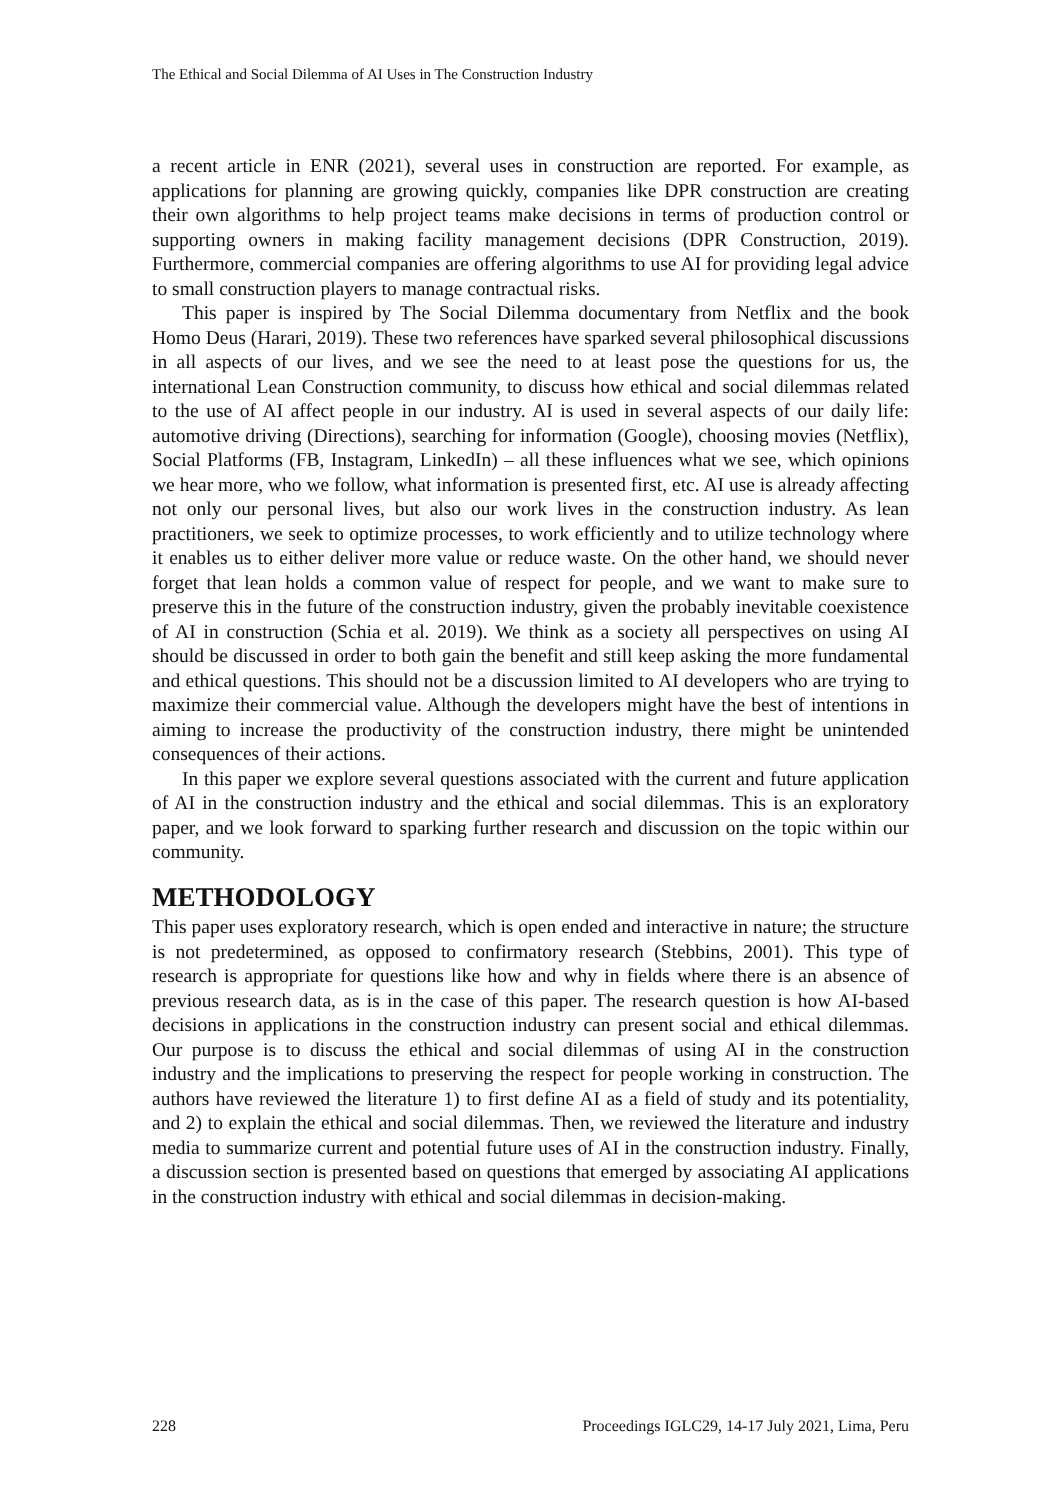The Ethical and Social Dilemma of AI Uses in The Construction Industry
a recent article in ENR (2021), several uses in construction are reported. For example, as applications for planning are growing quickly, companies like DPR construction are creating their own algorithms to help project teams make decisions in terms of production control or supporting owners in making facility management decisions (DPR Construction, 2019). Furthermore, commercial companies are offering algorithms to use AI for providing legal advice to small construction players to manage contractual risks.
This paper is inspired by The Social Dilemma documentary from Netflix and the book Homo Deus (Harari, 2019). These two references have sparked several philosophical discussions in all aspects of our lives, and we see the need to at least pose the questions for us, the international Lean Construction community, to discuss how ethical and social dilemmas related to the use of AI affect people in our industry. AI is used in several aspects of our daily life: automotive driving (Directions), searching for information (Google), choosing movies (Netflix), Social Platforms (FB, Instagram, LinkedIn) – all these influences what we see, which opinions we hear more, who we follow, what information is presented first, etc. AI use is already affecting not only our personal lives, but also our work lives in the construction industry. As lean practitioners, we seek to optimize processes, to work efficiently and to utilize technology where it enables us to either deliver more value or reduce waste. On the other hand, we should never forget that lean holds a common value of respect for people, and we want to make sure to preserve this in the future of the construction industry, given the probably inevitable coexistence of AI in construction (Schia et al. 2019). We think as a society all perspectives on using AI should be discussed in order to both gain the benefit and still keep asking the more fundamental and ethical questions. This should not be a discussion limited to AI developers who are trying to maximize their commercial value. Although the developers might have the best of intentions in aiming to increase the productivity of the construction industry, there might be unintended consequences of their actions.
In this paper we explore several questions associated with the current and future application of AI in the construction industry and the ethical and social dilemmas. This is an exploratory paper, and we look forward to sparking further research and discussion on the topic within our community.
METHODOLOGY
This paper uses exploratory research, which is open ended and interactive in nature; the structure is not predetermined, as opposed to confirmatory research (Stebbins, 2001). This type of research is appropriate for questions like how and why in fields where there is an absence of previous research data, as is in the case of this paper. The research question is how AI-based decisions in applications in the construction industry can present social and ethical dilemmas. Our purpose is to discuss the ethical and social dilemmas of using AI in the construction industry and the implications to preserving the respect for people working in construction. The authors have reviewed the literature 1) to first define AI as a field of study and its potentiality, and 2) to explain the ethical and social dilemmas. Then, we reviewed the literature and industry media to summarize current and potential future uses of AI in the construction industry. Finally, a discussion section is presented based on questions that emerged by associating AI applications in the construction industry with ethical and social dilemmas in decision-making.
228 Proceedings IGLC29, 14-17 July 2021, Lima, Peru